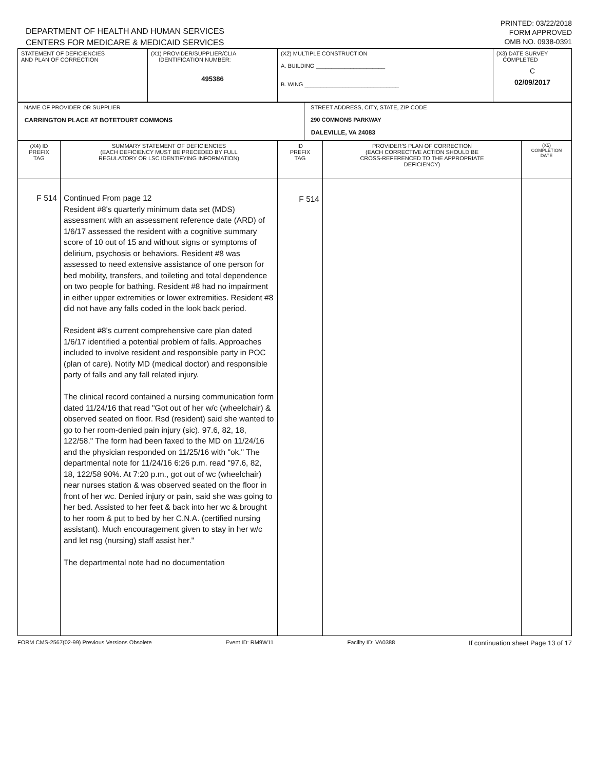DEPARTMENT OF HEALTH AND HUMAN SERVICES
CENTERS FOR MEDICARE & MEDICAID SERVICES
PRINTED: 03/22/2018
FORM APPROVED
OMB NO. 0938-0391
| STATEMENT OF DEFICIENCIES AND PLAN OF CORRECTION | (X1) PROVIDER/SUPPLIER/CLIA IDENTIFICATION NUMBER: 495386 | (X2) MULTIPLE CONSTRUCTION A. BUILDING ______________________ B. WING ______________________________ | (X3) DATE SURVEY COMPLETED C 02/09/2017 |
| NAME OF PROVIDER OR SUPPLIER CARRINGTON PLACE AT BOTETOURT COMMONS | STREET ADDRESS, CITY, STATE, ZIP CODE 290 COMMONS PARKWAY DALEVILLE, VA 24083 |
| (X4) ID PREFIX TAG | SUMMARY STATEMENT OF DEFICIENCIES (EACH DEFICIENCY MUST BE PRECEDED BY FULL REGULATORY OR LSC IDENTIFYING INFORMATION) | ID PREFIX TAG | PROVIDER'S PLAN OF CORRECTION (EACH CORRECTIVE ACTION SHOULD BE CROSS-REFERENCED TO THE APPROPRIATE DEFICIENCY) | (X5) COMPLETION DATE |
| F 514 | Continued From page 12 Resident #8's quarterly minimum data set (MDS) assessment with an assessment reference date (ARD) of 1/6/17 assessed the resident with a cognitive summary score of 10 out of 15 and without signs or symptoms of delirium, psychosis or behaviors. Resident #8 was assessed to need extensive assistance of one person for bed mobility, transfers, and toileting and total dependence on two people for bathing. Resident #8 had no impairment in either upper extremities or lower extremities. Resident #8 did not have any falls coded in the look back period. Resident #8's current comprehensive care plan dated 1/6/17 identified a potential problem of falls. Approaches included to involve resident and responsible party in POC (plan of care). Notify MD (medical doctor) and responsible party of falls and any fall related injury. The clinical record contained a nursing communication form dated 11/24/16 that read "Got out of her w/c (wheelchair) & observed seated on floor. Rsd (resident) said she wanted to go to her room-denied pain injury (sic). 97.6, 82, 18, 122/58." The form had been faxed to the MD on 11/24/16 and the physician responded on 11/25/16 with "ok." The departmental note for 11/24/16 6:26 p.m. read "97.6, 82, 18, 122/58 90%. At 7:20 p.m., got out of wc (wheelchair) near nurses station & was observed seated on the floor in front of her wc. Denied injury or pain, said she was going to her bed. Assisted to her feet & back into her wc & brought to her room & put to bed by her C.N.A. (certified nursing assistant). Much encouragement given to stay in her w/c and let nsg (nursing) staff assist her." The departmental note had no documentation | F 514 | | |
FORM CMS-2567(02-99) Previous Versions Obsolete Event ID: RM9W11 Facility ID: VA0388 If continuation sheet Page 13 of 17